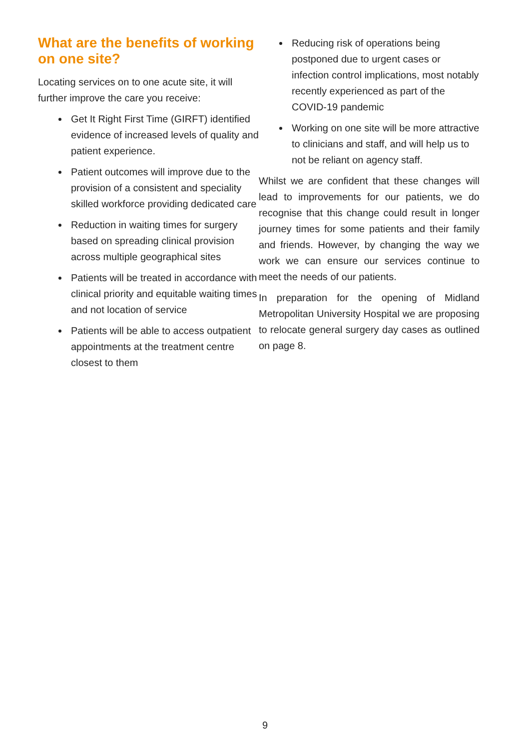What are the benefits of working on one site?
Locating services on to one acute site, it will further improve the care you receive:
Get It Right First Time (GIRFT) identified evidence of increased levels of quality and patient experience.
Patient outcomes will improve due to the provision of a consistent and speciality skilled workforce providing dedicated care
Reduction in waiting times for surgery based on spreading clinical provision across multiple geographical sites
Patients will be treated in accordance with clinical priority and equitable waiting times and not location of service
Patients will be able to access outpatient appointments at the treatment centre closest to them
Reducing risk of operations being postponed due to urgent cases or infection control implications, most notably recently experienced as part of the COVID-19 pandemic
Working on one site will be more attractive to clinicians and staff, and will help us to not be reliant on agency staff.
Whilst we are confident that these changes will lead to improvements for our patients, we do recognise that this change could result in longer journey times for some patients and their family and friends. However, by changing the way we work we can ensure our services continue to meet the needs of our patients.
In preparation for the opening of Midland Metropolitan University Hospital we are proposing to relocate general surgery day cases as outlined on page 8.
9